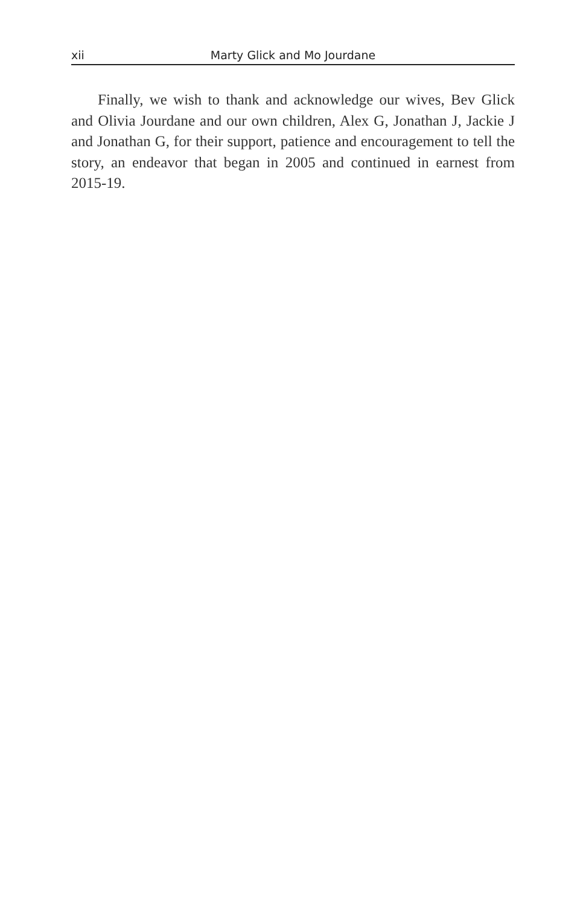xii Marty Glick and Mo Jourdane
Finally, we wish to thank and acknowledge our wives, Bev Glick and Olivia Jourdane and our own children, Alex G, Jonathan J, Jackie J and Jonathan G, for their support, patience and encouragement to tell the story, an endeavor that began in 2005 and continued in earnest from 2015-19.